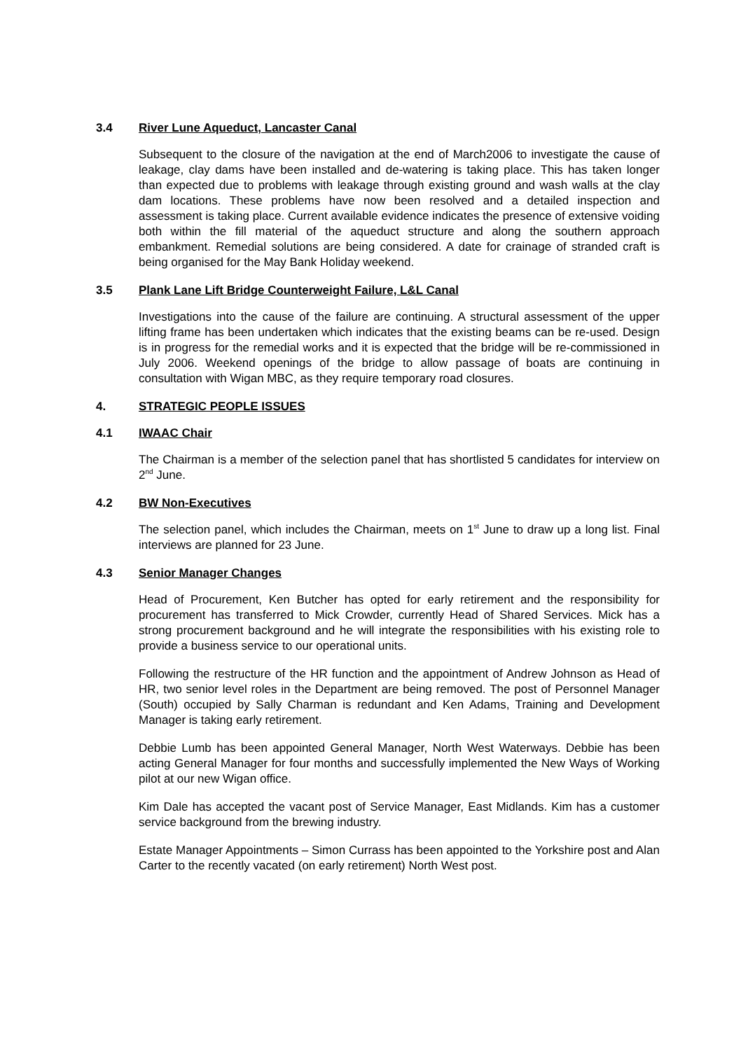3.4 River Lune Aqueduct, Lancaster Canal
Subsequent to the closure of the navigation at the end of March2006 to investigate the cause of leakage, clay dams have been installed and de-watering is taking place. This has taken longer than expected due to problems with leakage through existing ground and wash walls at the clay dam locations. These problems have now been resolved and a detailed inspection and assessment is taking place. Current available evidence indicates the presence of extensive voiding both within the fill material of the aqueduct structure and along the southern approach embankment. Remedial solutions are being considered. A date for crainage of stranded craft is being organised for the May Bank Holiday weekend.
3.5 Plank Lane Lift Bridge Counterweight Failure, L&L Canal
Investigations into the cause of the failure are continuing. A structural assessment of the upper lifting frame has been undertaken which indicates that the existing beams can be re-used. Design is in progress for the remedial works and it is expected that the bridge will be re-commissioned in July 2006. Weekend openings of the bridge to allow passage of boats are continuing in consultation with Wigan MBC, as they require temporary road closures.
4. STRATEGIC PEOPLE ISSUES
4.1 IWAAC Chair
The Chairman is a member of the selection panel that has shortlisted 5 candidates for interview on 2<sup>nd</sup> June.
4.2 BW Non-Executives
The selection panel, which includes the Chairman, meets on 1<sup>st</sup> June to draw up a long list. Final interviews are planned for 23 June.
4.3 Senior Manager Changes
Head of Procurement, Ken Butcher has opted for early retirement and the responsibility for procurement has transferred to Mick Crowder, currently Head of Shared Services. Mick has a strong procurement background and he will integrate the responsibilities with his existing role to provide a business service to our operational units.
Following the restructure of the HR function and the appointment of Andrew Johnson as Head of HR, two senior level roles in the Department are being removed. The post of Personnel Manager (South) occupied by Sally Charman is redundant and Ken Adams, Training and Development Manager is taking early retirement.
Debbie Lumb has been appointed General Manager, North West Waterways. Debbie has been acting General Manager for four months and successfully implemented the New Ways of Working pilot at our new Wigan office.
Kim Dale has accepted the vacant post of Service Manager, East Midlands. Kim has a customer service background from the brewing industry.
Estate Manager Appointments – Simon Currass has been appointed to the Yorkshire post and Alan Carter to the recently vacated (on early retirement) North West post.